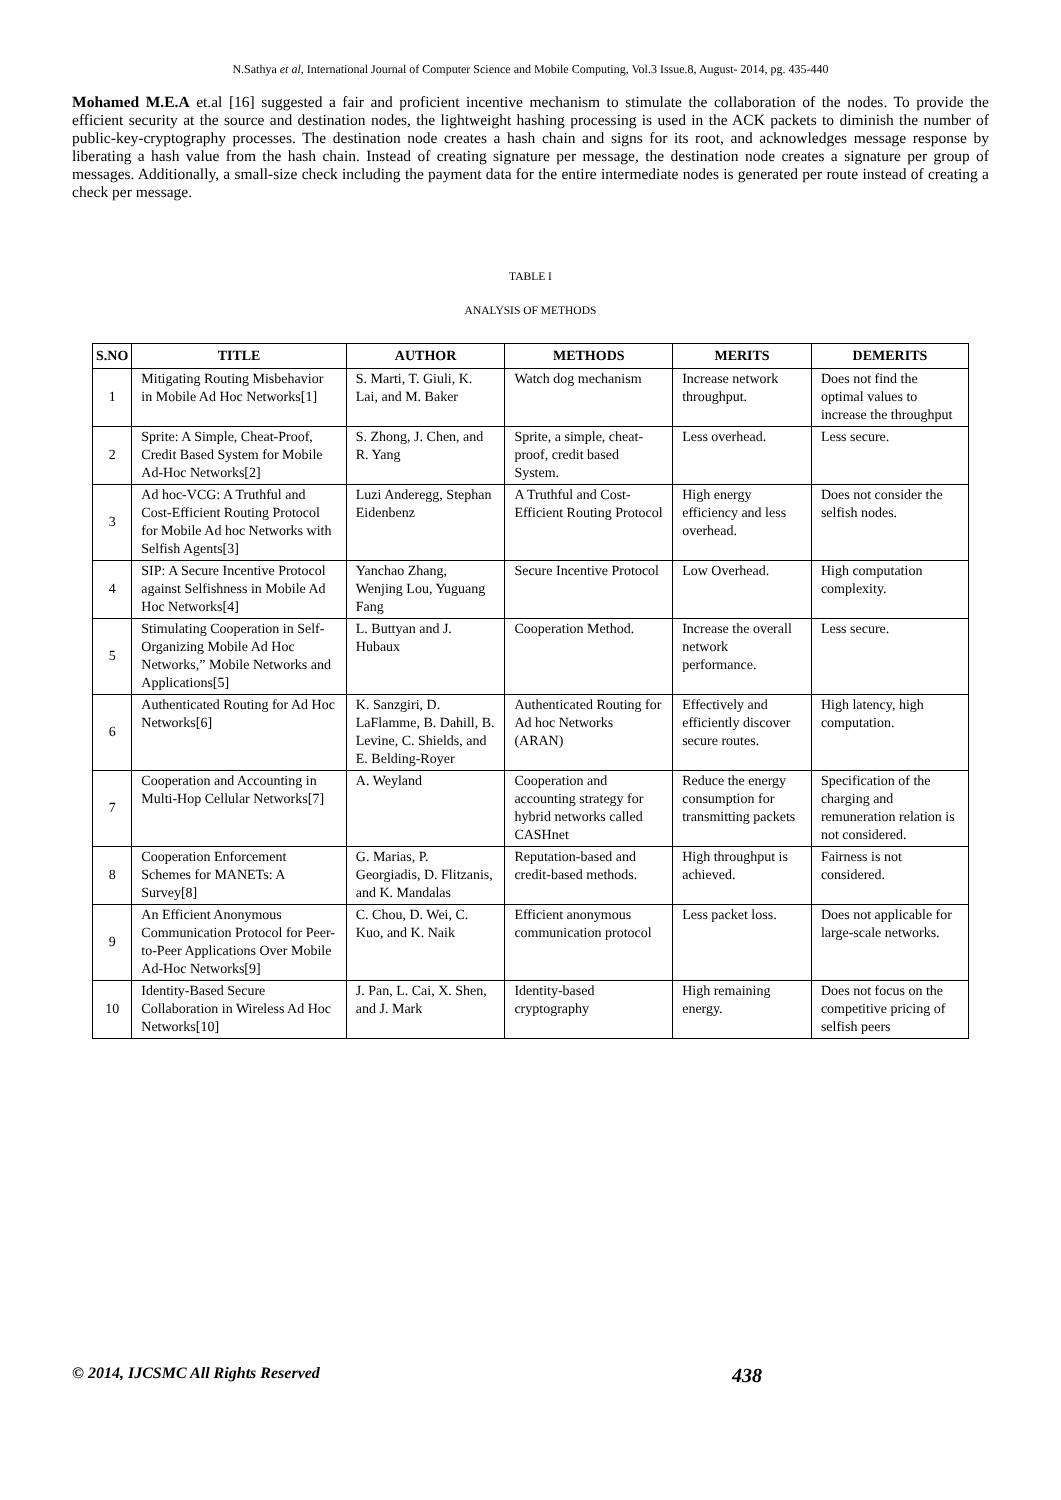N.Sathya et al, International Journal of Computer Science and Mobile Computing, Vol.3 Issue.8, August- 2014, pg. 435-440
Mohamed M.E.A et.al [16] suggested a fair and proficient incentive mechanism to stimulate the collaboration of the nodes. To provide the efficient security at the source and destination nodes, the lightweight hashing processing is used in the ACK packets to diminish the number of public-key-cryptography processes. The destination node creates a hash chain and signs for its root, and acknowledges message response by liberating a hash value from the hash chain. Instead of creating signature per message, the destination node creates a signature per group of messages. Additionally, a small-size check including the payment data for the entire intermediate nodes is generated per route instead of creating a check per message.
TABLE I
ANALYSIS OF METHODS
| S.NO | TITLE | AUTHOR | METHODS | MERITS | DEMERITS |
| --- | --- | --- | --- | --- | --- |
| 1 | Mitigating Routing Misbehavior in Mobile Ad Hoc Networks[1] | S. Marti, T. Giuli, K. Lai, and M. Baker | Watch dog mechanism | Increase network throughput. | Does not find the optimal values to increase the throughput |
| 2 | Sprite: A Simple, Cheat-Proof, Credit Based System for Mobile Ad-Hoc Networks[2] | S. Zhong, J. Chen, and R. Yang | Sprite, a simple, cheat-proof, credit based System. | Less overhead. | Less secure. |
| 3 | Ad hoc-VCG: A Truthful and Cost-Efficient Routing Protocol for Mobile Ad hoc Networks with Selfish Agents[3] | Luzi Anderegg, Stephan Eidenbenz | A Truthful and Cost-Efficient Routing Protocol | High energy efficiency and less overhead. | Does not consider the selfish nodes. |
| 4 | SIP: A Secure Incentive Protocol against Selfishness in Mobile Ad Hoc Networks[4] | Yanchao Zhang, Wenjing Lou, Yuguang Fang | Secure Incentive Protocol | Low Overhead. | High computation complexity. |
| 5 | Stimulating Cooperation in Self- Organizing Mobile Ad Hoc Networks,” Mobile Networks and Applications[5] | L. Buttyan and J. Hubaux | Cooperation Method. | Increase the overall network performance. | Less secure. |
| 6 | Authenticated Routing for Ad Hoc Networks[6] | K. Sanzgiri, D. LaFlamme, B. Dahill, B. Levine, C. Shields, and E. Belding-Royer | Authenticated Routing for Ad hoc Networks (ARAN) | Effectively and efficiently discover secure routes. | High latency, high computation. |
| 7 | Cooperation and Accounting in Multi-Hop Cellular Networks[7] | A. Weyland | Cooperation and accounting strategy for hybrid networks called CASHnet | Reduce the energy consumption for transmitting packets | Specification of the charging and remuneration relation is not considered. |
| 8 | Cooperation Enforcement Schemes for MANETs: A Survey[8] | G. Marias, P. Georgiadis, D. Flitzanis, and K. Mandalas | Reputation-based and credit-based methods. | High throughput is achieved. | Fairness is not considered. |
| 9 | An Efficient Anonymous Communication Protocol for Peer-to-Peer Applications Over Mobile Ad-Hoc Networks[9] | C. Chou, D. Wei, C. Kuo, and K. Naik | Efficient anonymous communication protocol | Less packet loss. | Does not applicable for large-scale networks. |
| 10 | Identity-Based Secure Collaboration in Wireless Ad Hoc Networks[10] | J. Pan, L. Cai, X. Shen, and J. Mark | Identity-based cryptography | High remaining energy. | Does not focus on the competitive pricing of selfish peers |
© 2014, IJCSMC All Rights Reserved 438